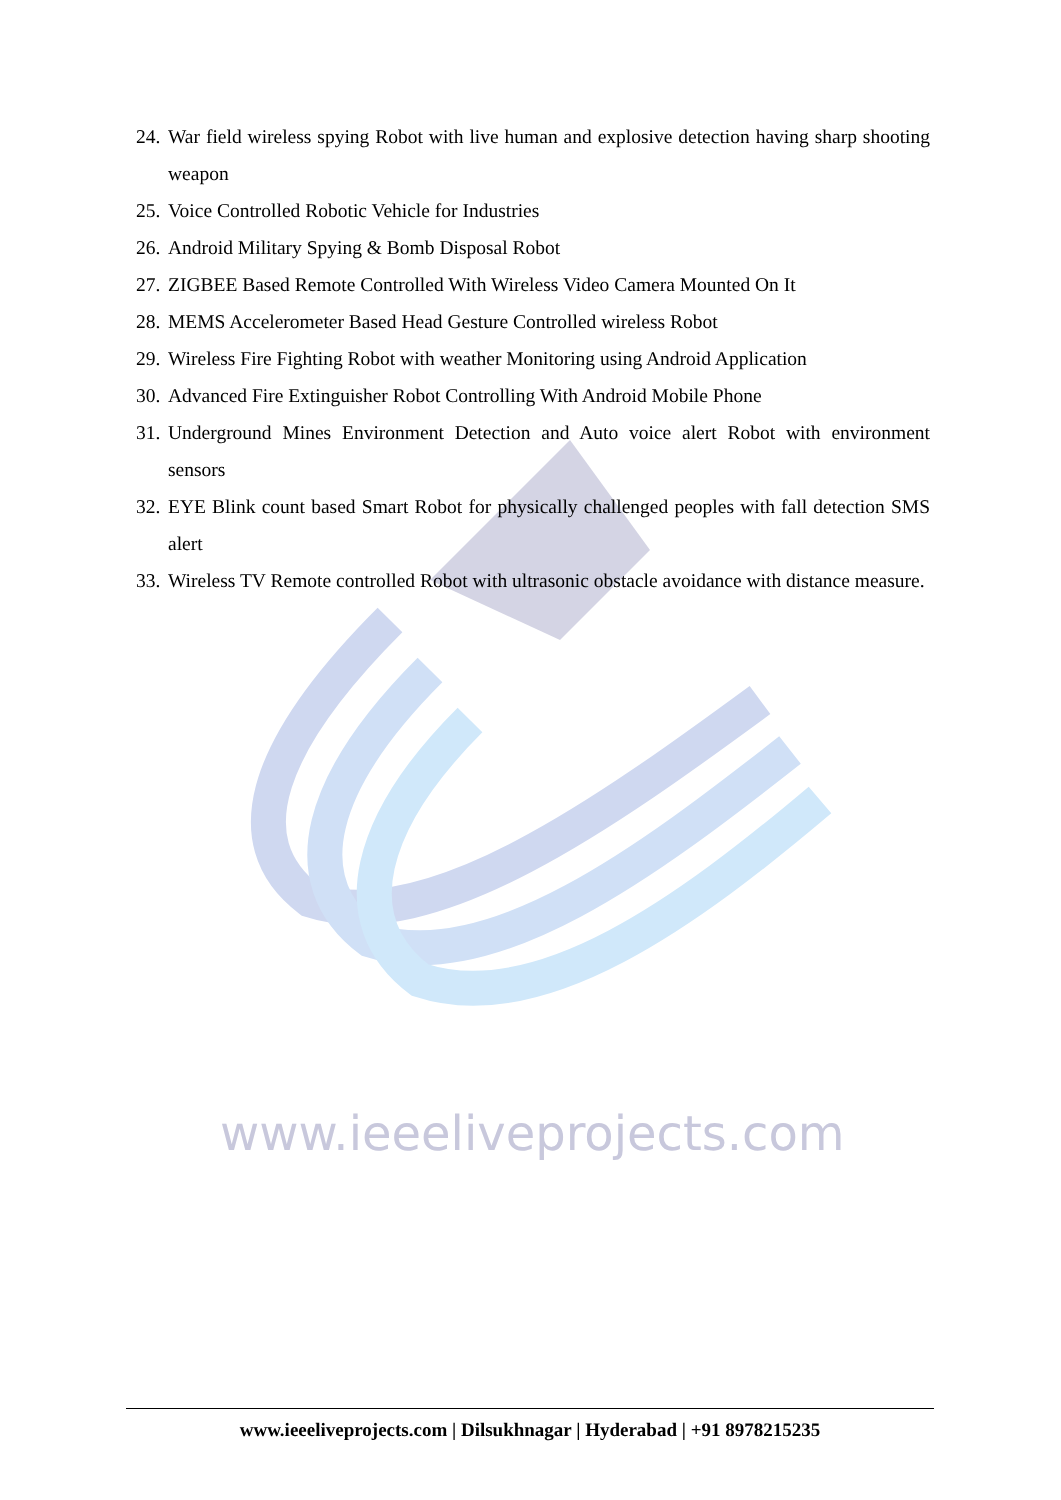24. War field wireless spying Robot with live human and explosive detection having sharp shooting weapon
25. Voice Controlled Robotic Vehicle for Industries
26. Android Military Spying & Bomb Disposal Robot
27. ZIGBEE Based Remote Controlled With Wireless Video Camera Mounted On It
28. MEMS Accelerometer Based Head Gesture Controlled wireless Robot
29. Wireless Fire Fighting Robot with weather Monitoring using Android Application
30. Advanced Fire Extinguisher Robot Controlling With Android Mobile Phone
31. Underground Mines Environment Detection and Auto voice alert Robot with environment sensors
32. EYE Blink count based Smart Robot for physically challenged peoples with fall detection SMS alert
33. Wireless TV Remote controlled Robot with ultrasonic obstacle avoidance with distance measure.
www.ieeeliveprojects.com
www.ieeeliveprojects.com | Dilsukhnagar | Hyderabad | +91 8978215235